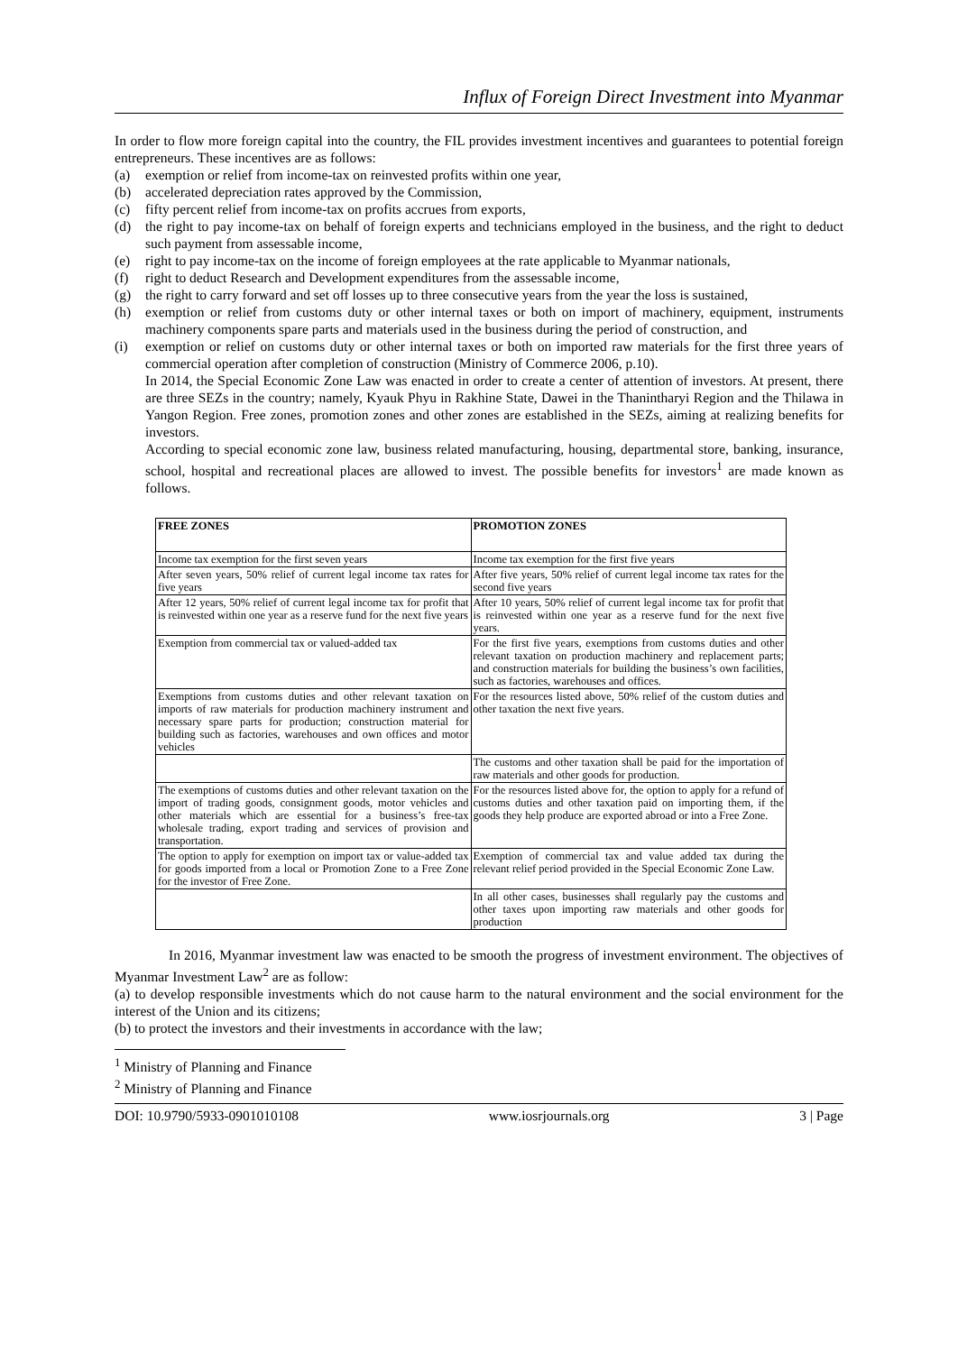Influx of Foreign Direct Investment into Myanmar
In order to flow more foreign capital into the country, the FIL provides investment incentives and guarantees to potential foreign entrepreneurs. These incentives are as follows:
(a) exemption or relief from income-tax on reinvested profits within one year,
(b) accelerated depreciation rates approved by the Commission,
(c) fifty percent relief from income-tax on profits accrues from exports,
(d) the right to pay income-tax on behalf of foreign experts and technicians employed in the business, and the right to deduct such payment from assessable income,
(e) right to pay income-tax on the income of foreign employees at the rate applicable to Myanmar nationals,
(f) right to deduct Research and Development expenditures from the assessable income,
(g) the right to carry forward and set off losses up to three consecutive years from the year the loss is sustained,
(h) exemption or relief from customs duty or other internal taxes or both on import of machinery, equipment, instruments machinery components spare parts and materials used in the business during the period of construction, and
(i) exemption or relief on customs duty or other internal taxes or both on imported raw materials for the first three years of commercial operation after completion of construction (Ministry of Commerce 2006, p.10).
In 2014, the Special Economic Zone Law was enacted in order to create a center of attention of investors. At present, there are three SEZs in the country; namely, Kyauk Phyu in Rakhine State, Dawei in the Thanintharyi Region and the Thilawa in Yangon Region. Free zones, promotion zones and other zones are established in the SEZs, aiming at realizing benefits for investors.
According to special economic zone law, business related manufacturing, housing, departmental store, banking, insurance, school, hospital and recreational places are allowed to invest. The possible benefits for investors<sup>1</sup> are made known as follows.
| FREE ZONES | PROMOTION ZONES |
| --- | --- |
| Income tax exemption for the first seven years | Income tax exemption for the first five years |
| After seven years, 50% relief of current legal income tax rates for five years | After five years, 50% relief of current legal income tax rates for the second five years |
| After 12 years, 50% relief of current legal income tax for profit that is reinvested within one year as a reserve fund for the next five years | After 10 years, 50% relief of current legal income tax for profit that is reinvested within one year as a reserve fund for the next five years. |
| Exemption from commercial tax or valued-added tax | For the first five years, exemptions from customs duties and other relevant taxation on production machinery and replacement parts; and construction materials for building the business’s own facilities, such as factories, warehouses and offices. |
| Exemptions from customs duties and other relevant taxation on imports of raw materials for production machinery instrument and necessary spare parts for production; construction material for building such as factories, warehouses and own offices and motor vehicles | For the resources listed above, 50% relief of the custom duties and other taxation the next five years. |
| | The customs and other taxation shall be paid for the importation of raw materials and other goods for production. |
| The exemptions of customs duties and other relevant taxation on the import of trading goods, consignment goods, motor vehicles and other materials which are essential for a business’s free-tax wholesale trading, export trading and services of provision and transportation. | For the resources listed above for, the option to apply for a refund of customs duties and other taxation paid on importing them, if the goods they help produce are exported abroad or into a Free Zone. |
| The option to apply for exemption on import tax or value-added tax for goods imported from a local or Promotion Zone to a Free Zone for the investor of Free Zone. | Exemption of commercial tax and value added tax during the relevant relief period provided in the Special Economic Zone Law. |
| | In all other cases, businesses shall regularly pay the customs and other taxes upon importing raw materials and other goods for production |
In 2016, Myanmar investment law was enacted to be smooth the progress of investment environment. The objectives of Myanmar Investment Law<sup>2</sup> are as follow:
(a) to develop responsible investments which do not cause harm to the natural environment and the social environment for the interest of the Union and its citizens;
(b) to protect the investors and their investments in accordance with the law;
<sup>1</sup> Ministry of Planning and Finance
<sup>2</sup> Ministry of Planning and Finance
DOI: 10.9790/5933-0901010108 www.iosrjournals.org 3 | Page